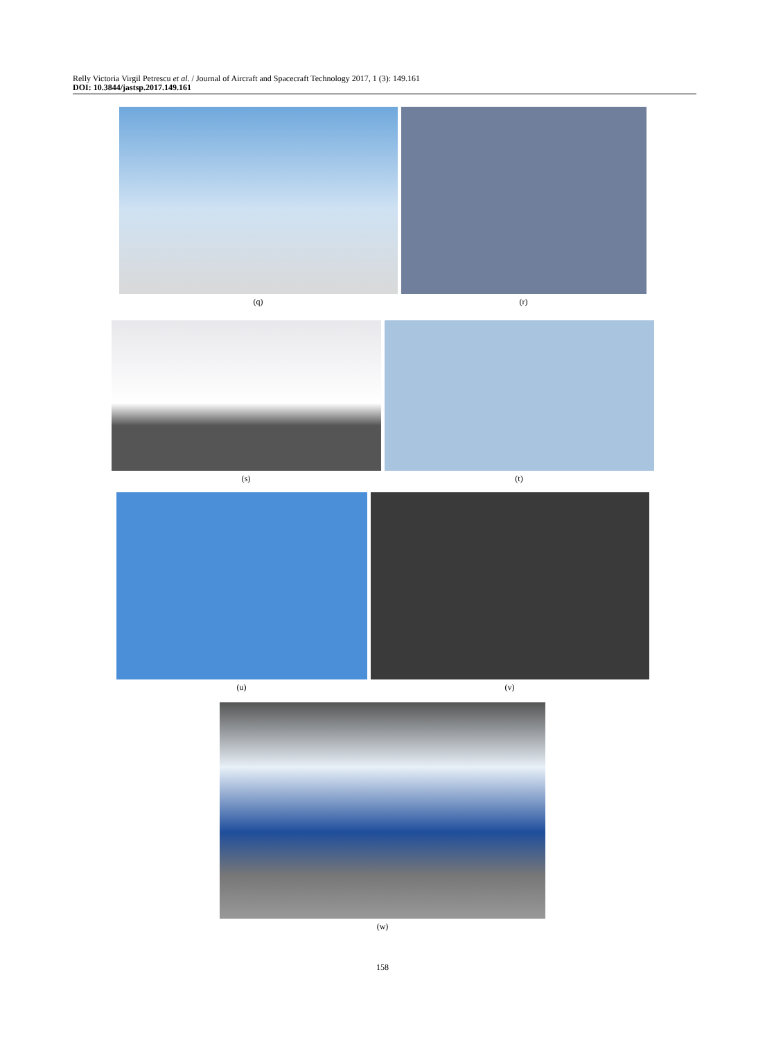Relly Victoria Virgil Petrescu et al. / Journal of Aircraft and Spacecraft Technology 2017, 1 (3): 149.161
DOI: 10.3844/jastsp.2017.149.161
(q) (r)
(s) (t)
(u) (v)
(w)
158